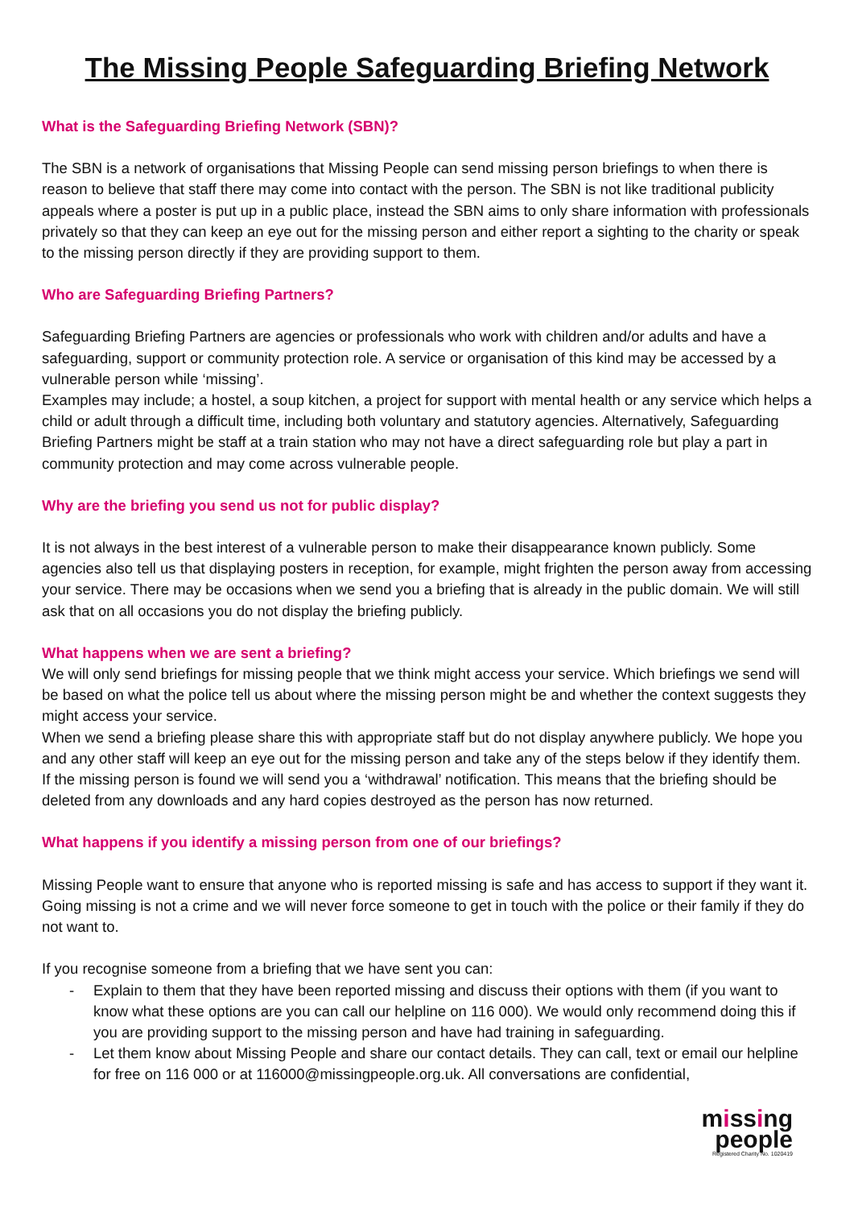The Missing People Safeguarding Briefing Network
What is the Safeguarding Briefing Network (SBN)?
The SBN is a network of organisations that Missing People can send missing person briefings to when there is reason to believe that staff there may come into contact with the person. The SBN is not like traditional publicity appeals where a poster is put up in a public place, instead the SBN aims to only share information with professionals privately so that they can keep an eye out for the missing person and either report a sighting to the charity or speak to the missing person directly if they are providing support to them.
Who are Safeguarding Briefing Partners?
Safeguarding Briefing Partners are agencies or professionals who work with children and/or adults and have a safeguarding, support or community protection role. A service or organisation of this kind may be accessed by a vulnerable person while ‘missing’.
Examples may include; a hostel, a soup kitchen, a project for support with mental health or any service which helps a child or adult through a difficult time, including both voluntary and statutory agencies. Alternatively, Safeguarding Briefing Partners might be staff at a train station who may not have a direct safeguarding role but play a part in community protection and may come across vulnerable people.
Why are the briefing you send us not for public display?
It is not always in the best interest of a vulnerable person to make their disappearance known publicly. Some agencies also tell us that displaying posters in reception, for example, might frighten the person away from accessing your service. There may be occasions when we send you a briefing that is already in the public domain. We will still ask that on all occasions you do not display the briefing publicly.
What happens when we are sent a briefing?
We will only send briefings for missing people that we think might access your service. Which briefings we send will be based on what the police tell us about where the missing person might be and whether the context suggests they might access your service.
When we send a briefing please share this with appropriate staff but do not display anywhere publicly. We hope you and any other staff will keep an eye out for the missing person and take any of the steps below if they identify them.
If the missing person is found we will send you a ‘withdrawal’ notification. This means that the briefing should be deleted from any downloads and any hard copies destroyed as the person has now returned.
What happens if you identify a missing person from one of our briefings?
Missing People want to ensure that anyone who is reported missing is safe and has access to support if they want it. Going missing is not a crime and we will never force someone to get in touch with the police or their family if they do not want to.
If you recognise someone from a briefing that we have sent you can:
- Explain to them that they have been reported missing and discuss their options with them (if you want to know what these options are you can call our helpline on 116 000). We would only recommend doing this if you are providing support to the missing person and have had training in safeguarding.
- Let them know about Missing People and share our contact details. They can call, text or email our helpline for free on 116 000 or at 116000@missingpeople.org.uk. All conversations are confidential,
missing
people
Registered Charity No. 1020419